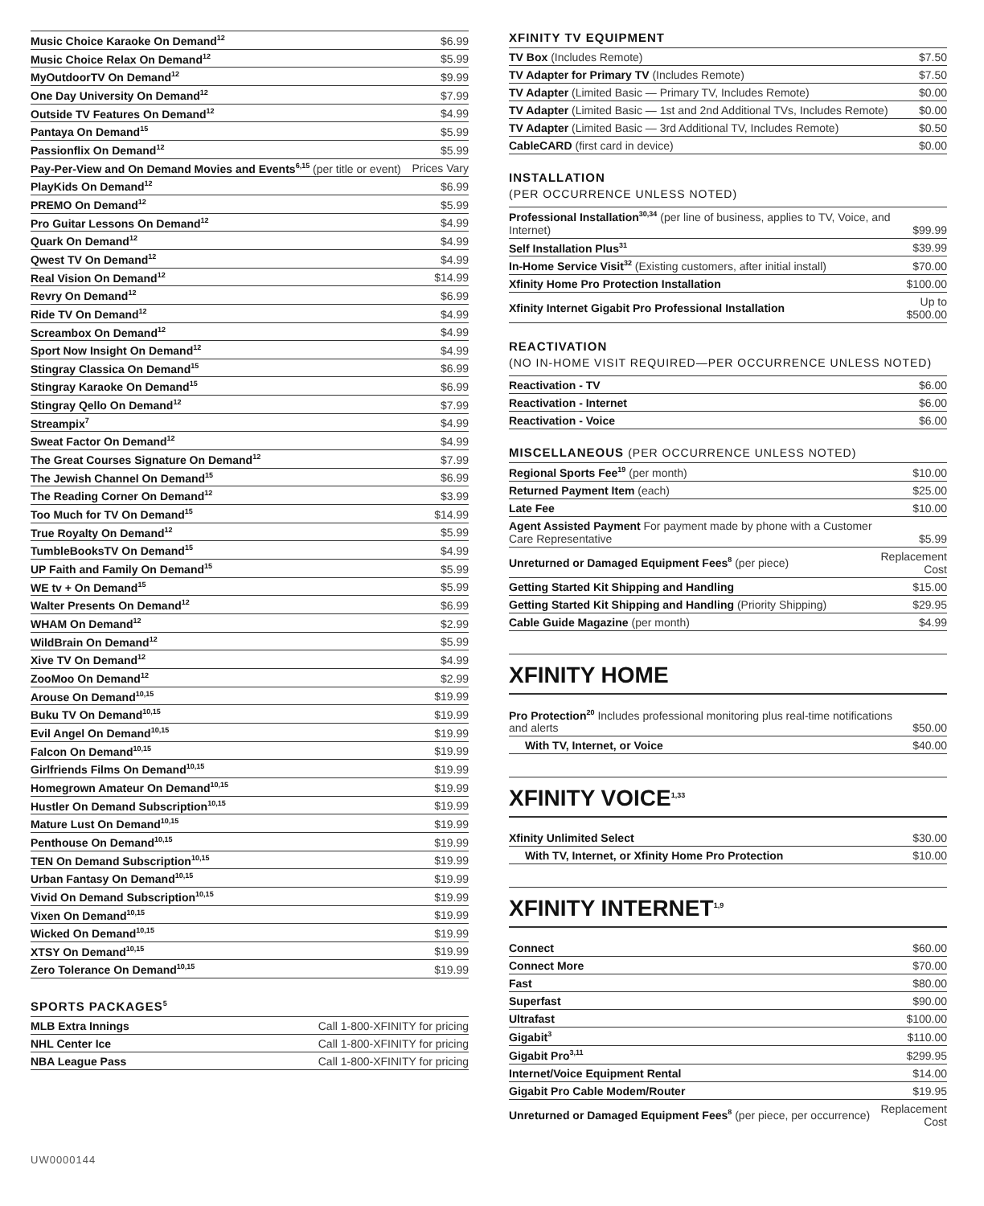| Music Choice Karaoke On Demand<sup>12</sup> | $6.99 |
| Music Choice Relax On Demand<sup>12</sup> | $5.99 |
| MyOutdoorTV On Demand<sup>12</sup> | $9.99 |
| One Day University On Demand<sup>12</sup> | $7.99 |
| Outside TV Features On Demand<sup>12</sup> | $4.99 |
| Pantaya On Demand<sup>15</sup> | $5.99 |
| Passionflix On Demand<sup>12</sup> | $5.99 |
| Pay-Per-View and On Demand Movies and Events<sup>6,15</sup> (per title or event) | Prices Vary |
| PlayKids On Demand<sup>12</sup> | $6.99 |
| PREMO On Demand<sup>12</sup> | $5.99 |
| Pro Guitar Lessons On Demand<sup>12</sup> | $4.99 |
| Quark On Demand<sup>12</sup> | $4.99 |
| Qwest TV On Demand<sup>12</sup> | $4.99 |
| Real Vision On Demand<sup>12</sup> | $14.99 |
| Revry On Demand<sup>12</sup> | $6.99 |
| Ride TV On Demand<sup>12</sup> | $4.99 |
| Screambox On Demand<sup>12</sup> | $4.99 |
| Sport Now Insight On Demand<sup>12</sup> | $4.99 |
| Stingray Classica On Demand<sup>15</sup> | $6.99 |
| Stingray Karaoke On Demand<sup>15</sup> | $6.99 |
| Stingray Qello On Demand<sup>12</sup> | $7.99 |
| Streampix<sup>7</sup> | $4.99 |
| Sweat Factor On Demand<sup>12</sup> | $4.99 |
| The Great Courses Signature On Demand<sup>12</sup> | $7.99 |
| The Jewish Channel On Demand<sup>15</sup> | $6.99 |
| The Reading Corner On Demand<sup>12</sup> | $3.99 |
| Too Much for TV On Demand<sup>15</sup> | $14.99 |
| True Royalty On Demand<sup>12</sup> | $5.99 |
| TumbleBooksTV On Demand<sup>15</sup> | $4.99 |
| UP Faith and Family On Demand<sup>15</sup> | $5.99 |
| WE tv + On Demand<sup>15</sup> | $5.99 |
| Walter Presents On Demand<sup>12</sup> | $6.99 |
| WHAM On Demand<sup>12</sup> | $2.99 |
| WildBrain On Demand<sup>12</sup> | $5.99 |
| Xive TV On Demand<sup>12</sup> | $4.99 |
| ZooMoo On Demand<sup>12</sup> | $2.99 |
| Arouse On Demand<sup>10,15</sup> | $19.99 |
| Buku TV On Demand<sup>10,15</sup> | $19.99 |
| Evil Angel On Demand<sup>10,15</sup> | $19.99 |
| Falcon On Demand<sup>10,15</sup> | $19.99 |
| Girlfriends Films On Demand<sup>10,15</sup> | $19.99 |
| Homegrown Amateur On Demand<sup>10,15</sup> | $19.99 |
| Hustler On Demand Subscription<sup>10,15</sup> | $19.99 |
| Mature Lust On Demand<sup>10,15</sup> | $19.99 |
| Penthouse On Demand<sup>10,15</sup> | $19.99 |
| TEN On Demand Subscription<sup>10,15</sup> | $19.99 |
| Urban Fantasy On Demand<sup>10,15</sup> | $19.99 |
| Vivid On Demand Subscription<sup>10,15</sup> | $19.99 |
| Vixen On Demand<sup>10,15</sup> | $19.99 |
| Wicked On Demand<sup>10,15</sup> | $19.99 |
| XTSY On Demand<sup>10,15</sup> | $19.99 |
| Zero Tolerance On Demand<sup>10,15</sup> | $19.99 |
SPORTS PACKAGES<sup>5</sup>
| MLB Extra Innings | Call 1-800-XFINITY for pricing |
| NHL Center Ice | Call 1-800-XFINITY for pricing |
| NBA League Pass | Call 1-800-XFINITY for pricing |
XFINITY TV EQUIPMENT
| TV Box (Includes Remote) | $7.50 |
| TV Adapter for Primary TV (Includes Remote) | $7.50 |
| TV Adapter (Limited Basic — Primary TV, Includes Remote) | $0.00 |
| TV Adapter (Limited Basic — 1st and 2nd Additional TVs, Includes Remote) | $0.00 |
| TV Adapter (Limited Basic — 3rd Additional TV, Includes Remote) | $0.50 |
| CableCARD (first card in device) | $0.00 |
INSTALLATION
(PER OCCURRENCE UNLESS NOTED)
| Professional Installation<sup>30,34</sup> (per line of business, applies to TV, Voice, and Internet) | $99.99 |
| Self Installation Plus<sup>31</sup> | $39.99 |
| In-Home Service Visit<sup>32</sup> (Existing customers, after initial install) | $70.00 |
| Xfinity Home Pro Protection Installation | $100.00 |
| Xfinity Internet Gigabit Pro Professional Installation | Up to $500.00 |
REACTIVATION
(NO IN-HOME VISIT REQUIRED—PER OCCURRENCE UNLESS NOTED)
| Reactivation - TV | $6.00 |
| Reactivation - Internet | $6.00 |
| Reactivation - Voice | $6.00 |
MISCELLANEOUS (PER OCCURRENCE UNLESS NOTED)
| Regional Sports Fee<sup>19</sup> (per month) | $10.00 |
| Returned Payment Item (each) | $25.00 |
| Late Fee | $10.00 |
| Agent Assisted Payment For payment made by phone with a Customer Care Representative | $5.99 |
| Unreturned or Damaged Equipment Fees<sup>8</sup> (per piece) | Replacement Cost |
| Getting Started Kit Shipping and Handling | $15.00 |
| Getting Started Kit Shipping and Handling (Priority Shipping) | $29.95 |
| Cable Guide Magazine (per month) | $4.99 |
XFINITY HOME
| Pro Protection<sup>20</sup> Includes professional monitoring plus real-time notifications and alerts | $50.00 |
| With TV, Internet, or Voice | $40.00 |
XFINITY VOICE<sup>1,33</sup>
| Xfinity Unlimited Select | $30.00 |
| With TV, Internet, or Xfinity Home Pro Protection | $10.00 |
XFINITY INTERNET<sup>1,9</sup>
| Connect | $60.00 |
| Connect More | $70.00 |
| Fast | $80.00 |
| Superfast | $90.00 |
| Ultrafast | $100.00 |
| Gigabit<sup>3</sup> | $110.00 |
| Gigabit Pro<sup>3,11</sup> | $299.95 |
| Internet/Voice Equipment Rental | $14.00 |
| Gigabit Pro Cable Modem/Router | $19.95 |
| Unreturned or Damaged Equipment Fees<sup>8</sup> (per piece, per occurrence) | Replacement Cost |
UW0000144